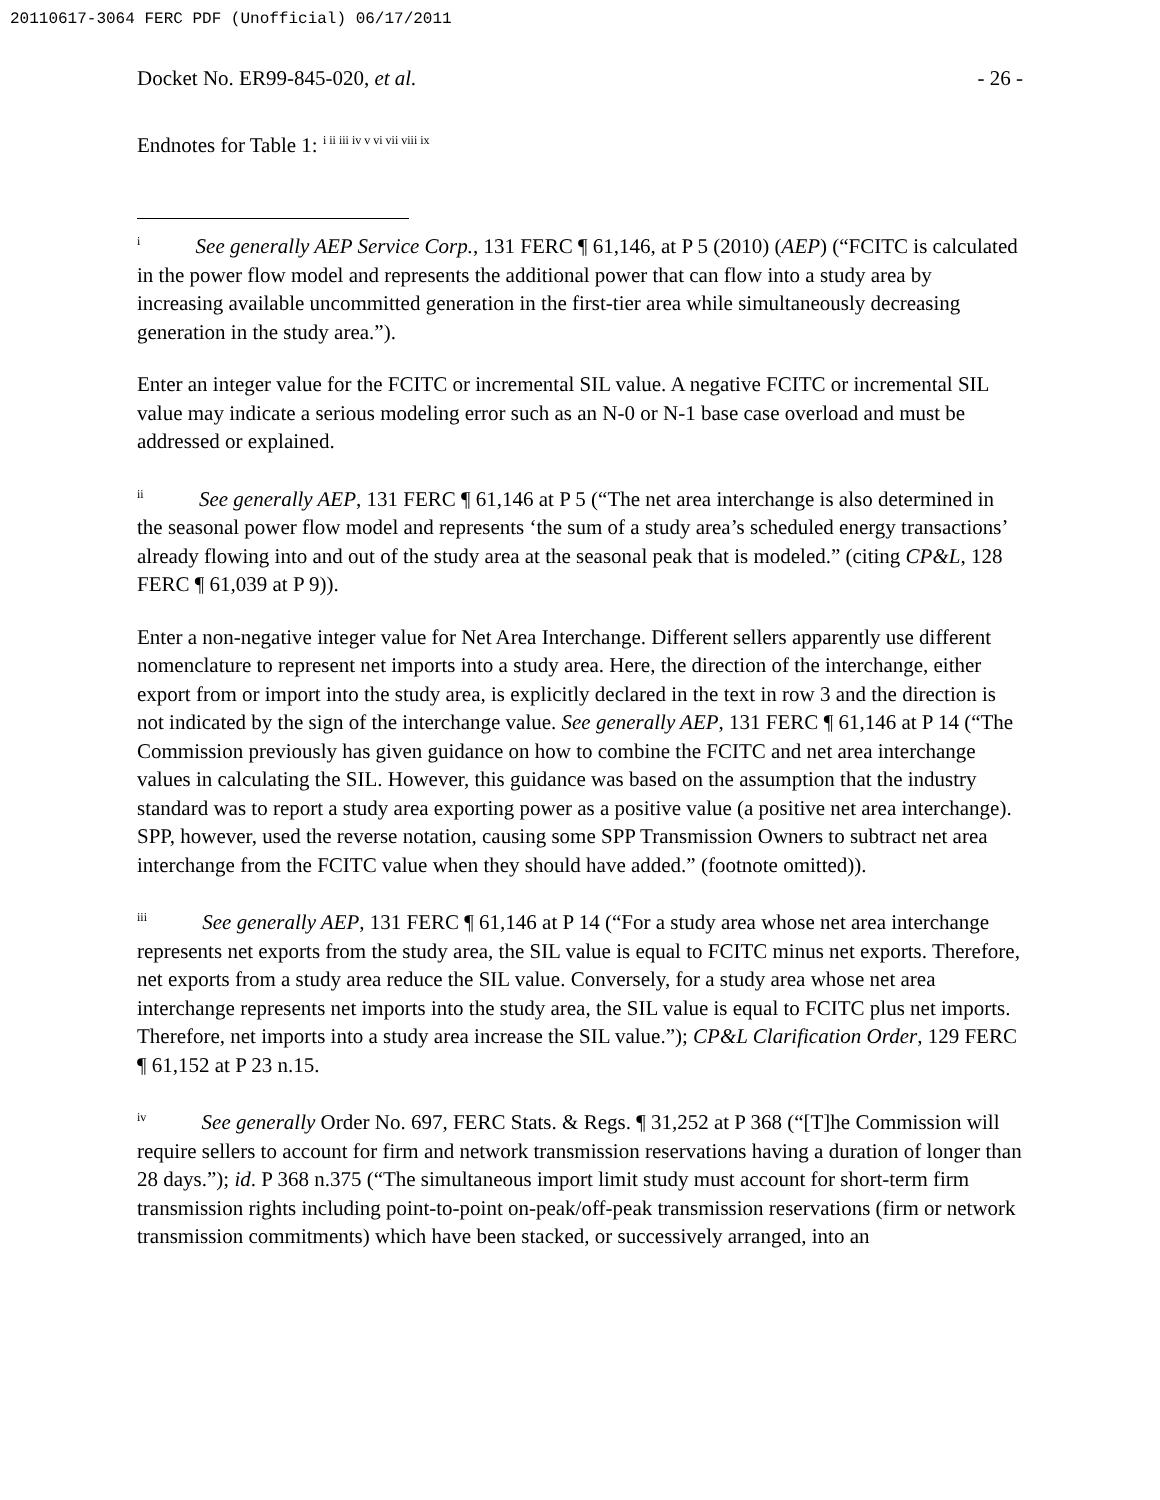20110617-3064 FERC PDF (Unofficial) 06/17/2011
Docket No. ER99-845-020, et al. - 26 -
Endnotes for Table 1: <sup>i ii iii iv v vi vii viii ix</sup>
<sup>i</sup> See generally AEP Service Corp., 131 FERC ¶ 61,146, at P 5 (2010) (AEP) (“FCITC is calculated in the power flow model and represents the additional power that can flow into a study area by increasing available uncommitted generation in the first-tier area while simultaneously decreasing generation in the study area.”).
Enter an integer value for the FCITC or incremental SIL value. A negative FCITC or incremental SIL value may indicate a serious modeling error such as an N-0 or N-1 base case overload and must be addressed or explained.
<sup>ii</sup> See generally AEP, 131 FERC ¶ 61,146 at P 5 (“The net area interchange is also determined in the seasonal power flow model and represents ‘the sum of a study area’s scheduled energy transactions’ already flowing into and out of the study area at the seasonal peak that is modeled.” (citing CP&L, 128 FERC ¶ 61,039 at P 9)).
Enter a non-negative integer value for Net Area Interchange. Different sellers apparently use different nomenclature to represent net imports into a study area. Here, the direction of the interchange, either export from or import into the study area, is explicitly declared in the text in row 3 and the direction is not indicated by the sign of the interchange value. See generally AEP, 131 FERC ¶ 61,146 at P 14 (“The Commission previously has given guidance on how to combine the FCITC and net area interchange values in calculating the SIL. However, this guidance was based on the assumption that the industry standard was to report a study area exporting power as a positive value (a positive net area interchange). SPP, however, used the reverse notation, causing some SPP Transmission Owners to subtract net area interchange from the FCITC value when they should have added.” (footnote omitted)).
<sup>iii</sup> See generally AEP, 131 FERC ¶ 61,146 at P 14 (“For a study area whose net area interchange represents net exports from the study area, the SIL value is equal to FCITC minus net exports. Therefore, net exports from a study area reduce the SIL value. Conversely, for a study area whose net area interchange represents net imports into the study area, the SIL value is equal to FCITC plus net imports. Therefore, net imports into a study area increase the SIL value.”); CP&L Clarification Order, 129 FERC ¶ 61,152 at P 23 n.15.
<sup>iv</sup> See generally Order No. 697, FERC Stats. & Regs. ¶ 31,252 at P 368 (“[T]he Commission will require sellers to account for firm and network transmission reservations having a duration of longer than 28 days.”); id. P 368 n.375 (“The simultaneous import limit study must account for short-term firm transmission rights including point-to-point on-peak/off-peak transmission reservations (firm or network transmission commitments) which have been stacked, or successively arranged, into an